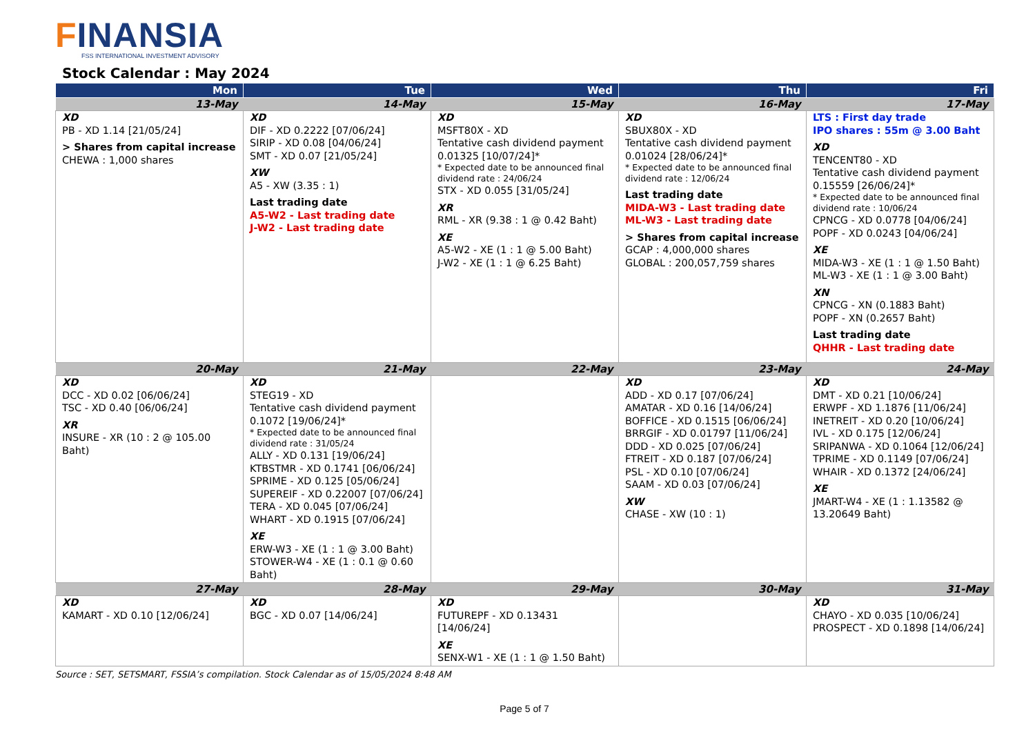FINANSIA
FSS INTERNATIONAL INVESTMENT ADVISORY
Stock Calendar : May 2024
| Mon | Tue | Wed | Thu | Fri |
| --- | --- | --- | --- | --- |
| 13-May | 14-May | 15-May | 16-May | 17-May |
| XD PB - XD 1.14 [21/05/24] > Shares from capital increase CHEWA : 1,000 shares | XD DIF - XD 0.2222 [07/06/24] SIRIP - XD 0.08 [04/06/24] SMT - XD 0.07 [21/05/24] XW A5 - XW (3.35 : 1) Last trading date A5-W2 - Last trading date J-W2 - Last trading date | XD MSFT80X - XD Tentative cash dividend payment 0.01325 [10/07/24]* * Expected date to be announced final dividend rate : 24/06/24 STX - XD 0.055 [31/05/24] XR RML - XR (9.38 : 1 @ 0.42 Baht) XE A5-W2 - XE (1 : 1 @ 5.00 Baht) J-W2 - XE (1 : 1 @ 6.25 Baht) | XD SBUX80X - XD Tentative cash dividend payment 0.01024 [28/06/24]* * Expected date to be announced final dividend rate : 12/06/24 Last trading date MIDA-W3 - Last trading date ML-W3 - Last trading date > Shares from capital increase GCAP : 4,000,000 shares GLOBAL : 200,057,759 shares | LTS : First day trade IPO shares : 55m @ 3.00 Baht XD TENCENT80 - XD Tentative cash dividend payment 0.15559 [26/06/24]* * Expected date to be announced final dividend rate : 10/06/24 CPNCG - XD 0.0778 [04/06/24] POPF - XD 0.0243 [04/06/24] XE MIDA-W3 - XE (1 : 1 @ 1.50 Baht) ML-W3 - XE (1 : 1 @ 3.00 Baht) XN CPNCG - XN (0.1883 Baht) POPF - XN (0.2657 Baht) Last trading date QHHR - Last trading date |
| 20-May | 21-May | 22-May | 23-May | 24-May |
| XD DCC - XD 0.02 [06/06/24] TSC - XD 0.40 [06/06/24] XR INSURE - XR (10 : 2 @ 105.00 Baht) | XD STEG19 - XD Tentative cash dividend payment 0.1072 [19/06/24]* * Expected date to be announced final dividend rate : 31/05/24 ALLY - XD 0.131 [19/06/24] KTBSTMR - XD 0.1741 [06/06/24] SPRIME - XD 0.125 [05/06/24] SUPEREIF - XD 0.22007 [07/06/24] TERA - XD 0.045 [07/06/24] WHART - XD 0.1915 [07/06/24] XE ERW-W3 - XE (1 : 1 @ 3.00 Baht) STOWER-W4 - XE (1 : 0.1 @ 0.60 Baht) | | XD ADD - XD 0.17 [07/06/24] AMATAR - XD 0.16 [14/06/24] BOFFICE - XD 0.1515 [06/06/24] BRRGIF - XD 0.01797 [11/06/24] DDD - XD 0.025 [07/06/24] FTREIT - XD 0.187 [07/06/24] PSL - XD 0.10 [07/06/24] SAAM - XD 0.03 [07/06/24] XW CHASE - XW (10 : 1) | XD DMT - XD 0.21 [10/06/24] ERWPF - XD 1.1876 [11/06/24] INETREIT - XD 0.20 [10/06/24] IVL - XD 0.175 [12/06/24] SRIPANWA - XD 0.1064 [12/06/24] TPRIME - XD 0.1149 [07/06/24] WHAIR - XD 0.1372 [24/06/24] XE JMART-W4 - XE (1 : 1.13582 @ 13.20649 Baht) |
| 27-May | 28-May | 29-May | 30-May | 31-May |
| XD KAMART - XD 0.10 [12/06/24] | XD BGC - XD 0.07 [14/06/24] | XD FUTUREPF - XD 0.13431 [14/06/24] XE SENX-W1 - XE (1 : 1 @ 1.50 Baht) | | XD CHAYO - XD 0.035 [10/06/24] PROSPECT - XD 0.1898 [14/06/24] |
Source : SET, SETSMART, FSSIA’s compilation. Stock Calendar as of 15/05/2024 8:48 AM
Page 5 of 7